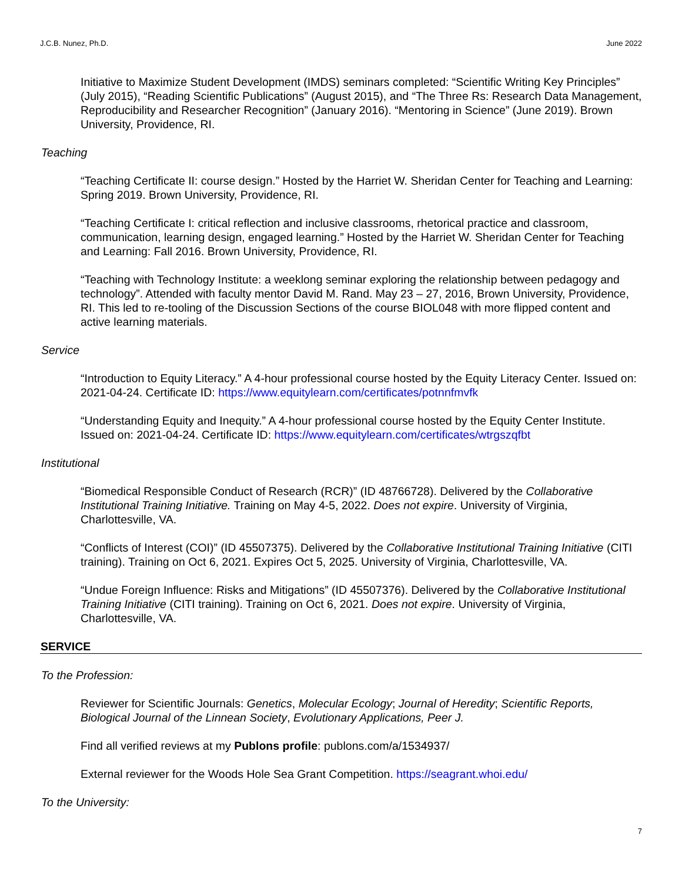J.C.B. Nunez, Ph.D. June 2022
Initiative to Maximize Student Development (IMDS) seminars completed: “Scientific Writing Key Principles” (July 2015), “Reading Scientific Publications” (August 2015), and “The Three Rs: Research Data Management, Reproducibility and Researcher Recognition” (January 2016). “Mentoring in Science” (June 2019). Brown University, Providence, RI.
Teaching
“Teaching Certificate II: course design.” Hosted by the Harriet W. Sheridan Center for Teaching and Learning: Spring 2019. Brown University, Providence, RI.
“Teaching Certificate I: critical reflection and inclusive classrooms, rhetorical practice and classroom, communication, learning design, engaged learning.” Hosted by the Harriet W. Sheridan Center for Teaching and Learning: Fall 2016. Brown University, Providence, RI.
“Teaching with Technology Institute: a weeklong seminar exploring the relationship between pedagogy and technology”. Attended with faculty mentor David M. Rand. May 23 – 27, 2016, Brown University, Providence, RI. This led to re-tooling of the Discussion Sections of the course BIOL048 with more flipped content and active learning materials.
Service
“Introduction to Equity Literacy.” A 4-hour professional course hosted by the Equity Literacy Center. Issued on: 2021-04-24. Certificate ID: https://www.equitylearn.com/certificates/potnnfmvfk
“Understanding Equity and Inequity.” A 4-hour professional course hosted by the Equity Center Institute. Issued on: 2021-04-24. Certificate ID: https://www.equitylearn.com/certificates/wtrgszqfbt
Institutional
“Biomedical Responsible Conduct of Research (RCR)” (ID 48766728). Delivered by the Collaborative Institutional Training Initiative. Training on May 4-5, 2022. Does not expire. University of Virginia, Charlottesville, VA.
“Conflicts of Interest (COI)” (ID 45507375). Delivered by the Collaborative Institutional Training Initiative (CITI training). Training on Oct 6, 2021. Expires Oct 5, 2025. University of Virginia, Charlottesville, VA.
“Undue Foreign Influence: Risks and Mitigations” (ID 45507376). Delivered by the Collaborative Institutional Training Initiative (CITI training). Training on Oct 6, 2021. Does not expire. University of Virginia, Charlottesville, VA.
SERVICE
To the Profession:
Reviewer for Scientific Journals: Genetics, Molecular Ecology; Journal of Heredity; Scientific Reports, Biological Journal of the Linnean Society, Evolutionary Applications, Peer J.
Find all verified reviews at my Publons profile: publons.com/a/1534937/
External reviewer for the Woods Hole Sea Grant Competition. https://seagrant.whoi.edu/
To the University:
7